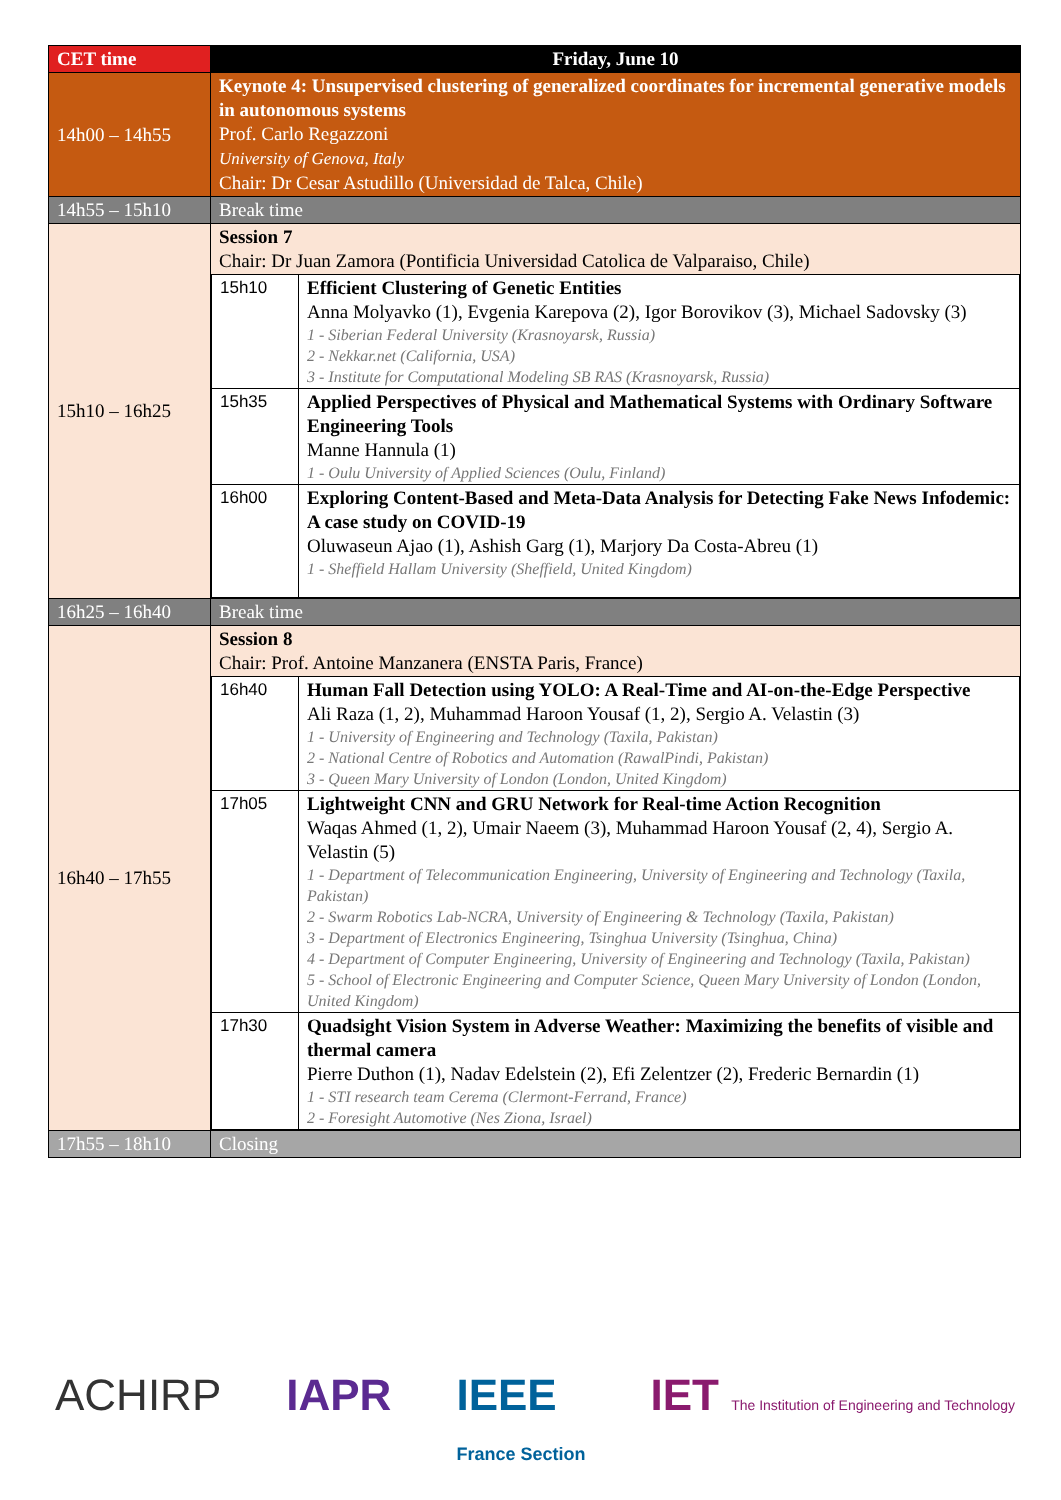| CET time | Friday, June 10 |
| --- | --- |
| 14h00 – 14h55 | Keynote 4: Unsupervised clustering of generalized coordinates for incremental generative models in autonomous systems Prof. Carlo Regazzoni University of Genova, Italy Chair: Dr Cesar Astudillo (Universidad de Talca, Chile) |
| 14h55 – 15h10 | Break time |
| 15h10 – 16h25 | Session 7 Chair: Dr Juan Zamora (Pontificia Universidad Catolica de Valparaiso, Chile) / 15h10 / Efficient Clustering of Genetic Entities Anna Molyavko (1), Evgenia Karepova (2), Igor Borovikov (3), Michael Sadovsky (3) 1 - Siberian Federal University (Krasnoyarsk, Russia) 2 - Nekkar.net (California, USA) 3 - Institute for Computational Modeling SB RAS (Krasnoyarsk, Russia) / / 15h35 / Applied Perspectives of Physical and Mathematical Systems with Ordinary Software Engineering Tools Manne Hannula (1) 1 - Oulu University of Applied Sciences (Oulu, Finland) / / 16h00 / Exploring Content-Based and Meta-Data Analysis for Detecting Fake News Infodemic: A case study on COVID-19 Oluwaseun Ajao (1), Ashish Garg (1), Marjory Da Costa-Abreu (1) 1 - Sheffield Hallam University (Sheffield, United Kingdom) / |
| 16h25 – 16h40 | Break time |
| 16h40 – 17h55 | Session 8 Chair: Prof. Antoine Manzanera (ENSTA Paris, France) / 16h40 / Human Fall Detection using YOLO: A Real-Time and AI-on-the-Edge Perspective Ali Raza (1, 2), Muhammad Haroon Yousaf (1, 2), Sergio A. Velastin (3) 1 - University of Engineering and Technology (Taxila, Pakistan) 2 - National Centre of Robotics and Automation (RawalPindi, Pakistan) 3 - Queen Mary University of London (London, United Kingdom) / / 17h05 / Lightweight CNN and GRU Network for Real-time Action Recognition Waqas Ahmed (1, 2), Umair Naeem (3), Muhammad Haroon Yousaf (2, 4), Sergio A. Velastin (5) 1 - Department of Telecommunication Engineering, University of Engineering and Technology (Taxila, Pakistan) 2 - Swarm Robotics Lab-NCRA, University of Engineering & Technology (Taxila, Pakistan) 3 - Department of Electronics Engineering, Tsinghua University (Tsinghua, China) 4 - Department of Computer Engineering, University of Engineering and Technology (Taxila, Pakistan) 5 - School of Electronic Engineering and Computer Science, Queen Mary University of London (London, United Kingdom) / / 17h30 / Quadsight Vision System in Adverse Weather: Maximizing the benefits of visible and thermal camera Pierre Duthon (1), Nadav Edelstein (2), Efi Zelentzer (2), Frederic Bernardin (1) 1 - STI research team Cerema (Clermont-Ferrand, France) 2 - Foresight Automotive (Nes Ziona, Israel) / |
| 17h55 – 18h10 | Closing |
ACHIRP IAPR IEEE
France Section IET The Institution of Engineering and Technology